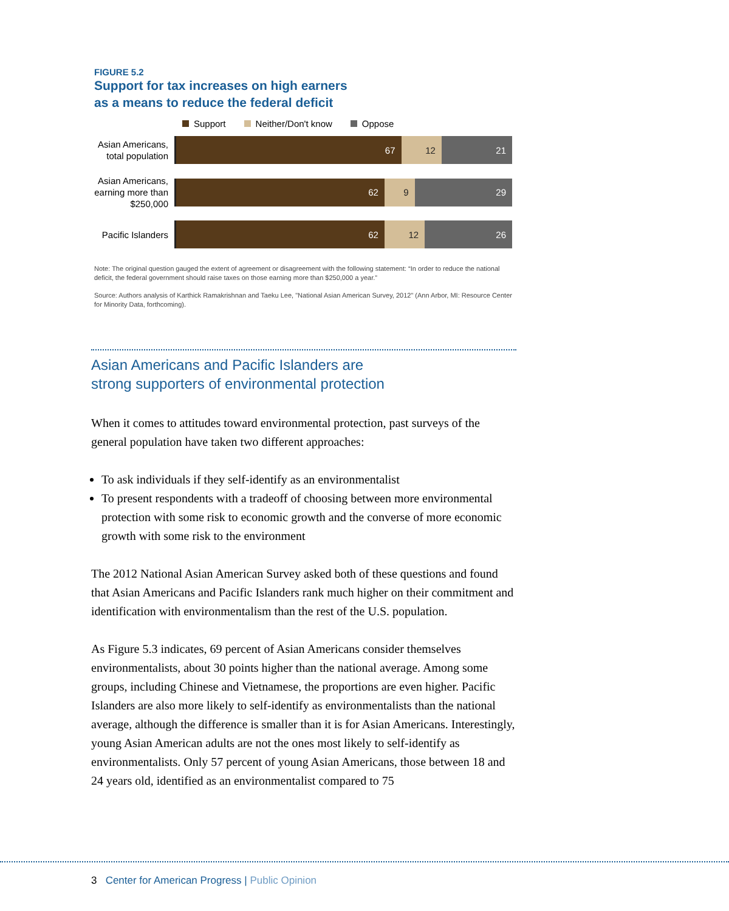FIGURE 5.2
Support for tax increases on high earners
as a means to reduce the federal deficit
Support Neither/Don't know Oppose
Asian Americans, total population
67 12 21
Asian Americans, earning more than $250,000
62 9 29
Pacific Islanders
62 12 26
Note: The original question gauged the extent of agreement or disagreement with the following statement: “In order to reduce the national deficit, the federal government should raise taxes on those earning more than $250,000 a year.”
Source: Authors analysis of Karthick Ramakrishnan and Taeku Lee, "National Asian American Survey, 2012" (Ann Arbor, MI: Resource Center for Minority Data, forthcoming).
Asian Americans and Pacific Islanders are
strong supporters of environmental protection
When it comes to attitudes toward environmental protection, past surveys of the general population have taken two different approaches:
To ask individuals if they self-identify as an environmentalist
To present respondents with a tradeoff of choosing between more environmental protection with some risk to economic growth and the converse of more economic growth with some risk to the environment
The 2012 National Asian American Survey asked both of these questions and found that Asian Americans and Pacific Islanders rank much higher on their commitment and identification with environmentalism than the rest of the U.S. population.
As Figure 5.3 indicates, 69 percent of Asian Americans consider themselves environmentalists, about 30 points higher than the national average. Among some groups, including Chinese and Vietnamese, the proportions are even higher. Pacific Islanders are also more likely to self-identify as environmentalists than the national average, although the difference is smaller than it is for Asian Americans. Interestingly, young Asian American adults are not the ones most likely to self-identify as environmentalists. Only 57 percent of young Asian Americans, those between 18 and 24 years old, identified as an environmentalist compared to 75
3 Center for American Progress | Public Opinion